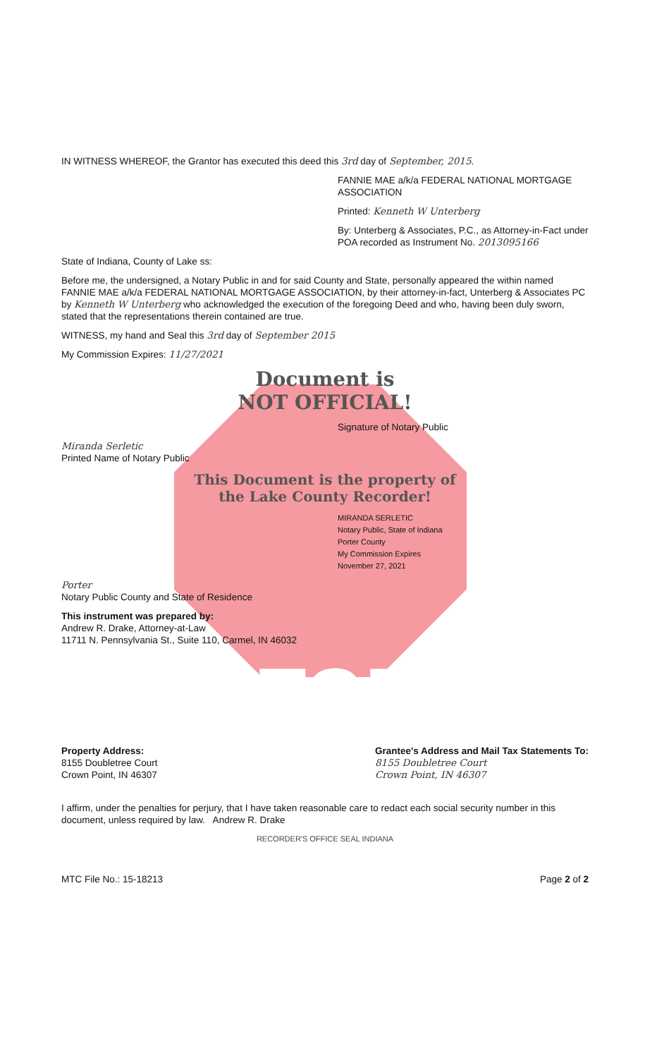IN WITNESS WHEREOF, the Grantor has executed this deed this 3rd day of September, 2015.
FANNIE MAE a/k/a FEDERAL NATIONAL MORTGAGE ASSOCIATION
Printed: Kenneth W Unterberg
By: Unterberg & Associates, P.C., as Attorney-in-Fact under POA recorded as Instrument No. 2013095166
State of Indiana, County of Lake ss:
Before me, the undersigned, a Notary Public in and for said County and State, personally appeared the within named FANNIE MAE a/k/a FEDERAL NATIONAL MORTGAGE ASSOCIATION, by their attorney-in-fact, Unterberg & Associates PC by Kenneth W Unterberg who acknowledged the execution of the foregoing Deed and who, having been duly sworn, stated that the representations therein contained are true.
WITNESS, my hand and Seal this 3rd day of September 2015
My Commission Expires: 11/27/2021
Document is
NOT OFFICIAL!
Signature of Notary Public
Miranda Serletic
Printed Name of Notary Public
This Document is the property of
the Lake County Recorder!
MIRANDA SERLETIC
Notary Public, State of Indiana
Porter County
My Commission Expires
November 27, 2021
Porter
Notary Public County and State of Residence
This instrument was prepared by:
Andrew R. Drake, Attorney-at-Law
11711 N. Pennsylvania St., Suite 110, Carmel, IN 46032
STOP!
Property Address:
8155 Doubletree Court
Crown Point, IN 46307
Grantee's Address and Mail Tax Statements To:
8155 Doubletree Court
Crown Point, IN 46307
I affirm, under the penalties for perjury, that I have taken reasonable care to redact each social security number in this document, unless required by law. Andrew R. Drake
RECORDER'S OFFICE SEAL INDIANA
MTC File No.: 15-18213 Page 2 of 2